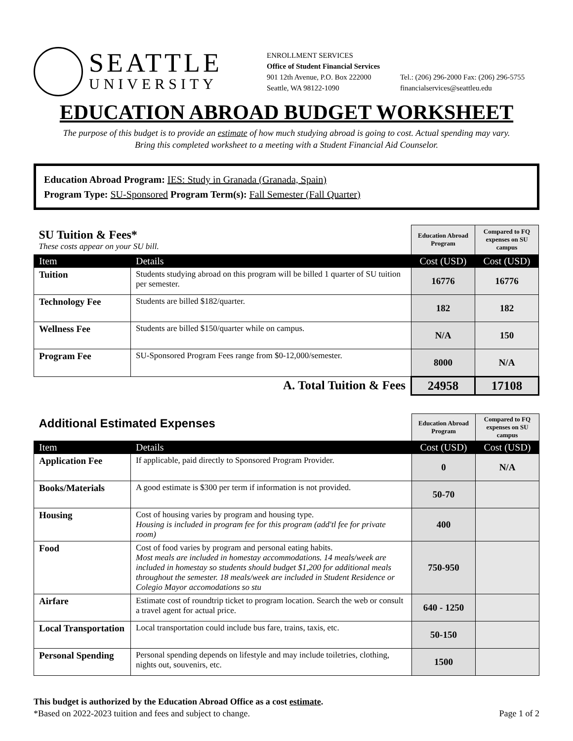SEATTLE
UNIVERSITY
ENROLLMENT SERVICES
Office of Student Financial Services
901 12th Avenue, P.O. Box 222000
Seattle, WA 98122-1090
Tel.: (206) 296-2000 Fax: (206) 296-5755
financialservices@seattleu.edu
EDUCATION ABROAD BUDGET WORKSHEET
The purpose of this budget is to provide an estimate of how much studying abroad is going to cost. Actual spending may vary.
Bring this completed worksheet to a meeting with a Student Financial Aid Counselor.
Education Abroad Program: IES: Study in Granada (Granada, Spain)
Program Type: SU-Sponsored Program Term(s): Fall Semester (Fall Quarter)
| SU Tuition & Fees* These costs appear on your SU bill. | | Education Abroad Program | Compared to FQ expenses on SU campus |
| Item | Details | Cost (USD) | Cost (USD) |
| Tuition | Students studying abroad on this program will be billed 1 quarter of SU tuition per semester. | 16776 | 16776 |
| Technology Fee | Students are billed $182/quarter. | 182 | 182 |
| Wellness Fee | Students are billed $150/quarter while on campus. | N/A | 150 |
| Program Fee | SU-Sponsored Program Fees range from $0-12,000/semester. | 8000 | N/A |
| A. Total Tuition & Fees | | 24958 | 17108 |
| Additional Estimated Expenses | | Education Abroad Program | Compared to FQ expenses on SU campus |
| Item | Details | Cost (USD) | Cost (USD) |
| Application Fee | If applicable, paid directly to Sponsored Program Provider. | 0 | N/A |
| Books/Materials | A good estimate is $300 per term if information is not provided. | 50-70 | |
| Housing | Cost of housing varies by program and housing type. Housing is included in program fee for this program (add'tl fee for private room) | 400 | |
| Food | Cost of food varies by program and personal eating habits. Most meals are included in homestay accommodations. 14 meals/week are included in homestay so students should budget $1,200 for additional meals throughout the semester. 18 meals/week are included in Student Residence or Colegio Mayor accomodations so stu | 750-950 | |
| Airfare | Estimate cost of roundtrip ticket to program location. Search the web or consult a travel agent for actual price. | 640 - 1250 | |
| Local Transportation | Local transportation could include bus fare, trains, taxis, etc. | 50-150 | |
| Personal Spending | Personal spending depends on lifestyle and may include toiletries, clothing, nights out, souvenirs, etc. | 1500 | |
This budget is authorized by the Education Abroad Office as a cost estimate.
*Based on 2022-2023 tuition and fees and subject to change. Page 1 of 2